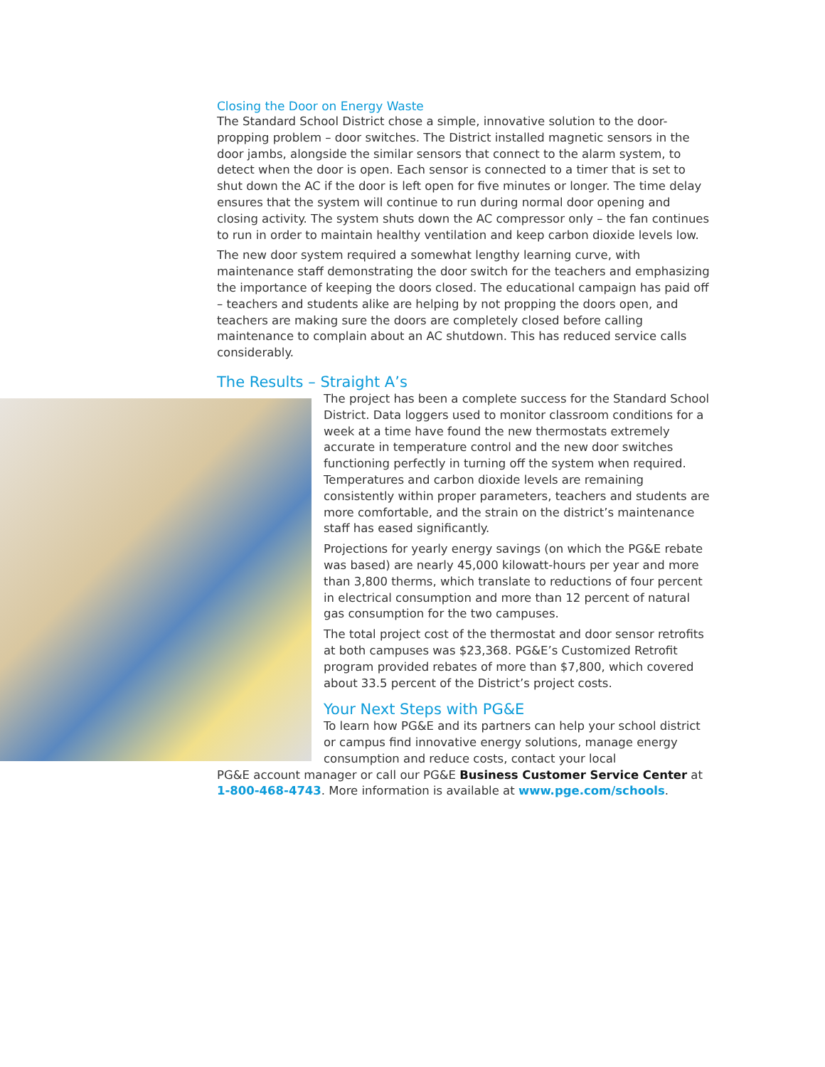Closing the Door on Energy Waste
The Standard School District chose a simple, innovative solution to the door-propping problem – door switches. The District installed magnetic sensors in the door jambs, alongside the similar sensors that connect to the alarm system, to detect when the door is open. Each sensor is connected to a timer that is set to shut down the AC if the door is left open for five minutes or longer. The time delay ensures that the system will continue to run during normal door opening and closing activity. The system shuts down the AC compressor only – the fan continues to run in order to maintain healthy ventilation and keep carbon dioxide levels low.
The new door system required a somewhat lengthy learning curve, with maintenance staff demonstrating the door switch for the teachers and emphasizing the importance of keeping the doors closed. The educational campaign has paid off – teachers and students alike are helping by not propping the doors open, and teachers are making sure the doors are completely closed before calling maintenance to complain about an AC shutdown. This has reduced service calls considerably.
The Results – Straight A’s
The project has been a complete success for the Standard School District. Data loggers used to monitor classroom conditions for a week at a time have found the new thermostats extremely accurate in temperature control and the new door switches functioning perfectly in turning off the system when required. Temperatures and carbon dioxide levels are remaining consistently within proper parameters, teachers and students are more comfortable, and the strain on the district’s maintenance staff has eased significantly.
Projections for yearly energy savings (on which the PG&E rebate was based) are nearly 45,000 kilowatt-hours per year and more than 3,800 therms, which translate to reductions of four percent in electrical consumption and more than 12 percent of natural gas consumption for the two campuses.
The total project cost of the thermostat and door sensor retrofits at both campuses was $23,368. PG&E’s Customized Retrofit program provided rebates of more than $7,800, which covered about 33.5 percent of the District’s project costs.
Your Next Steps with PG&E
To learn how PG&E and its partners can help your school district or campus find innovative energy solutions, manage energy consumption and reduce costs, contact your local
PG&E account manager or call our PG&E Business Customer Service Center at 1-800-468-4743. More information is available at www.pge.com/schools.